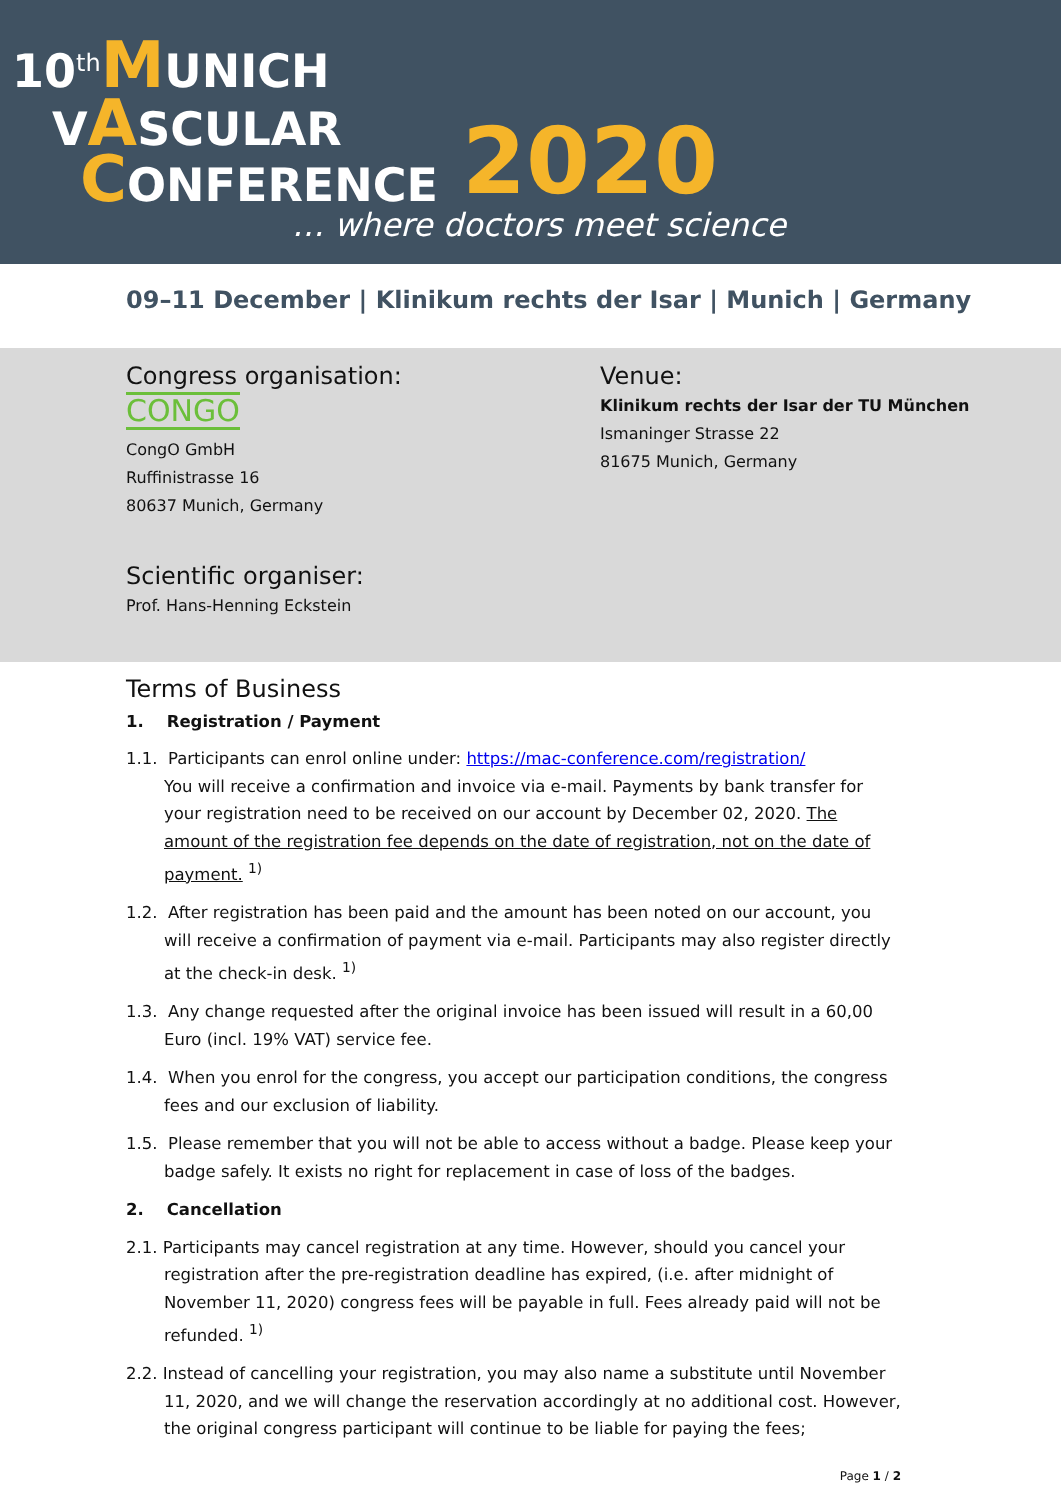10<sup>th</sup>MUNICH
VASCULAR
CONFERENCE 2020
… where doctors meet science
09–11 December | Klinikum rechts der Isar | Munich | Germany
Congress organisation:
CONGO
CongO GmbH
Ruffinistrasse 16
80637 Munich, Germany
Scientific organiser:
Prof. Hans-Henning Eckstein
Venue:
Klinikum rechts der Isar der TU München
Ismaninger Strasse 22
81675 Munich, Germany
Terms of Business
1. Registration / Payment
1.1. Participants can enrol online under: https://mac-conference.com/registration/
You will receive a confirmation and invoice via e-mail. Payments by bank transfer for your registration need to be received on our account by December 02, 2020. The amount of the registration fee depends on the date of registration, not on the date of payment. <sup>1)</sup>
1.2. After registration has been paid and the amount has been noted on our account, you will receive a confirmation of payment via e-mail. Participants may also register directly at the check-in desk. <sup>1)</sup>
1.3. Any change requested after the original invoice has been issued will result in a 60,00 Euro (incl. 19% VAT) service fee.
1.4. When you enrol for the congress, you accept our participation conditions, the congress fees and our exclusion of liability.
1.5. Please remember that you will not be able to access without a badge. Please keep your badge safely. It exists no right for replacement in case of loss of the badges.
2. Cancellation
2.1. Participants may cancel registration at any time. However, should you cancel your registration after the pre-registration deadline has expired, (i.e. after midnight of November 11, 2020) congress fees will be payable in full. Fees already paid will not be refunded. <sup>1)</sup>
2.2. Instead of cancelling your registration, you may also name a substitute until November 11, 2020, and we will change the reservation accordingly at no additional cost. However, the original congress participant will continue to be liable for paying the fees;
Page 1 / 2